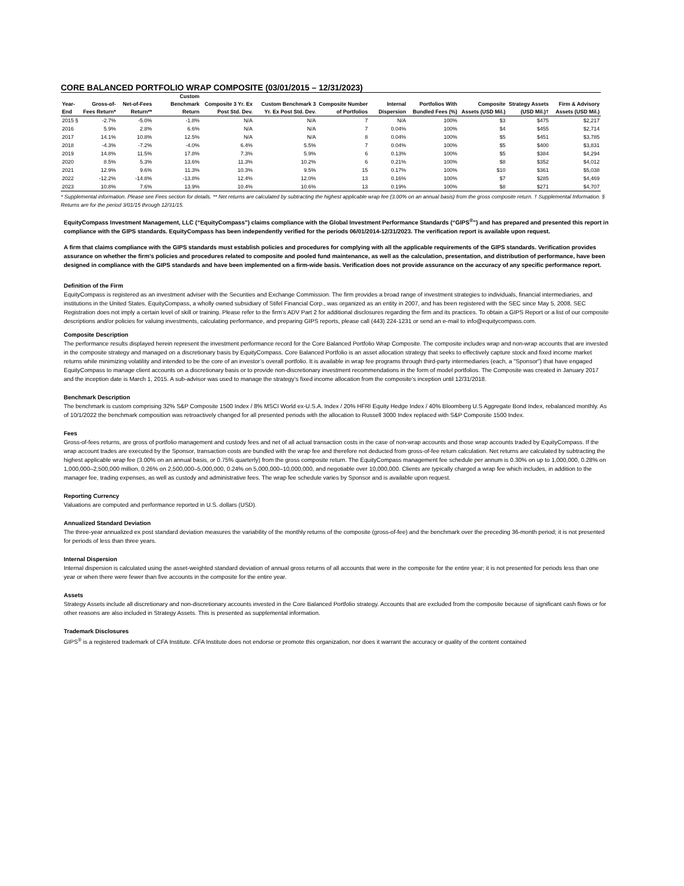CORE BALANCED PORTFOLIO WRAP COMPOSITE (03/01/2015 – 12/31/2023)
| Year-End | Gross-of-Fees Return* | Net-of-Fees Return** | Custom Benchmark Return | Composite 3 Yr. Ex Post Std. Dev. | Custom Benchmark 3 Yr. Ex Post Std. Dev. | Composite Number of Portfolios | Internal Dispersion | Portfolios With Bundled Fees (%) | Composite Assets (USD Mil.) | Strategy Assets (USD Mil.)† | Firm & Advisory Assets (USD Mil.) |
| --- | --- | --- | --- | --- | --- | --- | --- | --- | --- | --- | --- |
| 2015 § | -2.7% | -5.0% | -1.8% | N/A | N/A | 7 | N/A | 100% | $3 | $475 | $2,217 |
| 2016 | 5.9% | 2.8% | 6.6% | N/A | N/A | 7 | 0.04% | 100% | $4 | $455 | $2,714 |
| 2017 | 14.1% | 10.8% | 12.5% | N/A | N/A | 8 | 0.04% | 100% | $5 | $451 | $3,785 |
| 2018 | -4.3% | -7.2% | -4.0% | 6.4% | 5.5% | 7 | 0.04% | 100% | $5 | $400 | $3,831 |
| 2019 | 14.8% | 11.5% | 17.8% | 7.3% | 5.9% | 6 | 0.13% | 100% | $5 | $384 | $4,294 |
| 2020 | 8.5% | 5.3% | 13.6% | 11.3% | 10.2% | 6 | 0.21% | 100% | $8 | $352 | $4,012 |
| 2021 | 12.9% | 9.6% | 11.3% | 10.3% | 9.5% | 15 | 0.17% | 100% | $10 | $361 | $5,038 |
| 2022 | -12.2% | -14.8% | -13.8% | 12.4% | 12.0% | 13 | 0.16% | 100% | $7 | $285 | $4,469 |
| 2023 | 10.8% | 7.6% | 13.9% | 10.4% | 10.6% | 13 | 0.19% | 100% | $8 | $271 | $4,707 |
* Supplemental information. Please see Fees section for details. ** Net returns are calculated by subtracting the highest applicable wrap fee (3.00% on an annual basis) from the gross composite return. † Supplemental Information. § Returns are for the period 3/01/15 through 12/31/15.
EquityCompass Investment Management, LLC (“EquityCompass”) claims compliance with the Global Investment Performance Standards (“GIPS<sup>®</sup>”) and has prepared and presented this report in compliance with the GIPS standards. EquityCompass has been independently verified for the periods 06/01/2014-12/31/2023. The verification report is available upon request.
A firm that claims compliance with the GIPS standards must establish policies and procedures for complying with all the applicable requirements of the GIPS standards. Verification provides assurance on whether the firm’s policies and procedures related to composite and pooled fund maintenance, as well as the calculation, presentation, and distribution of performance, have been designed in compliance with the GIPS standards and have been implemented on a firm-wide basis. Verification does not provide assurance on the accuracy of any specific performance report.
Definition of the Firm
EquityCompass is registered as an investment adviser with the Securities and Exchange Commission. The firm provides a broad range of investment strategies to individuals, financial intermediaries, and institutions in the United States. EquityCompass, a wholly owned subsidiary of Stifel Financial Corp., was organized as an entity in 2007, and has been registered with the SEC since May 5, 2008. SEC Registration does not imply a certain level of skill or training. Please refer to the firm’s ADV Part 2 for additional disclosures regarding the firm and its practices. To obtain a GIPS Report or a list of our composite descriptions and/or policies for valuing investments, calculating performance, and preparing GIPS reports, please call (443) 224-1231 or send an e-mail to info@equitycompass.com.
Composite Description
The performance results displayed herein represent the investment performance record for the Core Balanced Portfolio Wrap Composite. The composite includes wrap and non-wrap accounts that are invested in the composite strategy and managed on a discretionary basis by EquityCompass. Core Balanced Portfolio is an asset allocation strategy that seeks to effectively capture stock and fixed income market returns while minimizing volatility and intended to be the core of an investor’s overall portfolio. It is available in wrap fee programs through third-party intermediaries (each, a "Sponsor") that have engaged EquityCompass to manage client accounts on a discretionary basis or to provide non-discretionary investment recommendations in the form of model portfolios. The Composite was created in January 2017 and the inception date is March 1, 2015. A sub-advisor was used to manage the strategy’s fixed income allocation from the composite’s inception until 12/31/2018.
Benchmark Description
The benchmark is custom comprising 32% S&P Composite 1500 Index / 8% MSCI World ex-U.S.A. Index / 20% HFRI Equity Hedge Index / 40% Bloomberg U.S Aggregate Bond Index, rebalanced monthly. As of 10/1/2022 the benchmark composition was retroactively changed for all presented periods with the allocation to Russell 3000 Index replaced with S&P Composite 1500 Index.
Fees
Gross-of-fees returns, are gross of portfolio management and custody fees and net of all actual transaction costs in the case of non-wrap accounts and those wrap accounts traded by EquityCompass. If the wrap account trades are executed by the Sponsor, transaction costs are bundled with the wrap fee and therefore not deducted from gross-of-fee return calculation. Net returns are calculated by subtracting the highest applicable wrap fee (3.00% on an annual basis, or 0.75% quarterly) from the gross composite return. The EquityCompass management fee schedule per annum is 0.30% on up to 1,000,000, 0.28% on 1,000,000–2,500,000 million, 0.26% on 2,500,000–5,000,000, 0.24% on 5,000,000–10,000,000, and negotiable over 10,000,000. Clients are typically charged a wrap fee which includes, in addition to the manager fee, trading expenses, as well as custody and administrative fees. The wrap fee schedule varies by Sponsor and is available upon request.
Reporting Currency
Valuations are computed and performance reported in U.S. dollars (USD).
Annualized Standard Deviation
The three-year annualized ex post standard deviation measures the variability of the monthly returns of the composite (gross-of-fee) and the benchmark over the preceding 36-month period; it is not presented for periods of less than three years.
Internal Dispersion
Internal dispersion is calculated using the asset-weighted standard deviation of annual gross returns of all accounts that were in the composite for the entire year; it is not presented for periods less than one year or when there were fewer than five accounts in the composite for the entire year.
Assets
Strategy Assets include all discretionary and non-discretionary accounts invested in the Core Balanced Portfolio strategy. Accounts that are excluded from the composite because of significant cash flows or for other reasons are also included in Strategy Assets. This is presented as supplemental information.
Trademark Disclosures
GIPS<sup>®</sup> is a registered trademark of CFA Institute. CFA Institute does not endorse or promote this organization, nor does it warrant the accuracy or quality of the content contained